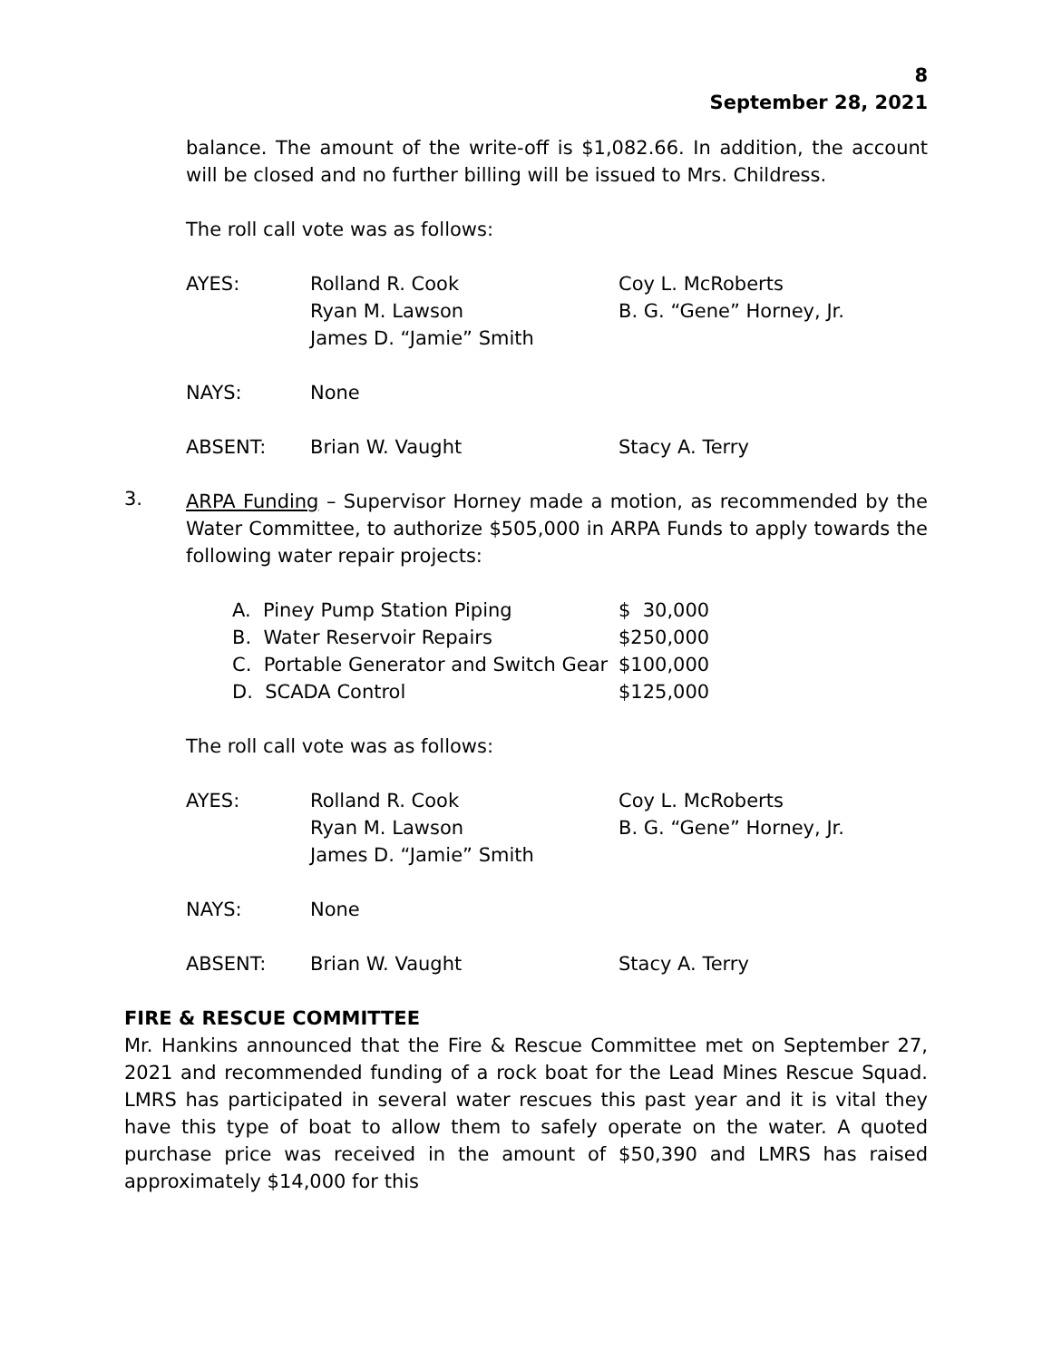8
September 28, 2021
balance. The amount of the write-off is $1,082.66. In addition, the account will be closed and no further billing will be issued to Mrs. Childress.
The roll call vote was as follows:
| AYES: | Rolland R. Cook Ryan M. Lawson James D. “Jamie” Smith | Coy L. McRoberts B. G. “Gene” Horney, Jr. |
| NAYS: | None | |
| ABSENT: | Brian W. Vaught | Stacy A. Terry |
3.
ARPA Funding – Supervisor Horney made a motion, as recommended by the Water Committee, to authorize $505,000 in ARPA Funds to apply towards the following water repair projects:
| A. Piney Pump Station Piping | $ 30,000 |
| B. Water Reservoir Repairs | $250,000 |
| C. Portable Generator and Switch Gear | $100,000 |
| D. SCADA Control | $125,000 |
The roll call vote was as follows:
| AYES: | Rolland R. Cook Ryan M. Lawson James D. “Jamie” Smith | Coy L. McRoberts B. G. “Gene” Horney, Jr. |
| NAYS: | None | |
| ABSENT: | Brian W. Vaught | Stacy A. Terry |
FIRE & RESCUE COMMITTEE
Mr. Hankins announced that the Fire & Rescue Committee met on September 27, 2021 and recommended funding of a rock boat for the Lead Mines Rescue Squad. LMRS has participated in several water rescues this past year and it is vital they have this type of boat to allow them to safely operate on the water. A quoted purchase price was received in the amount of $50,390 and LMRS has raised approximately $14,000 for this